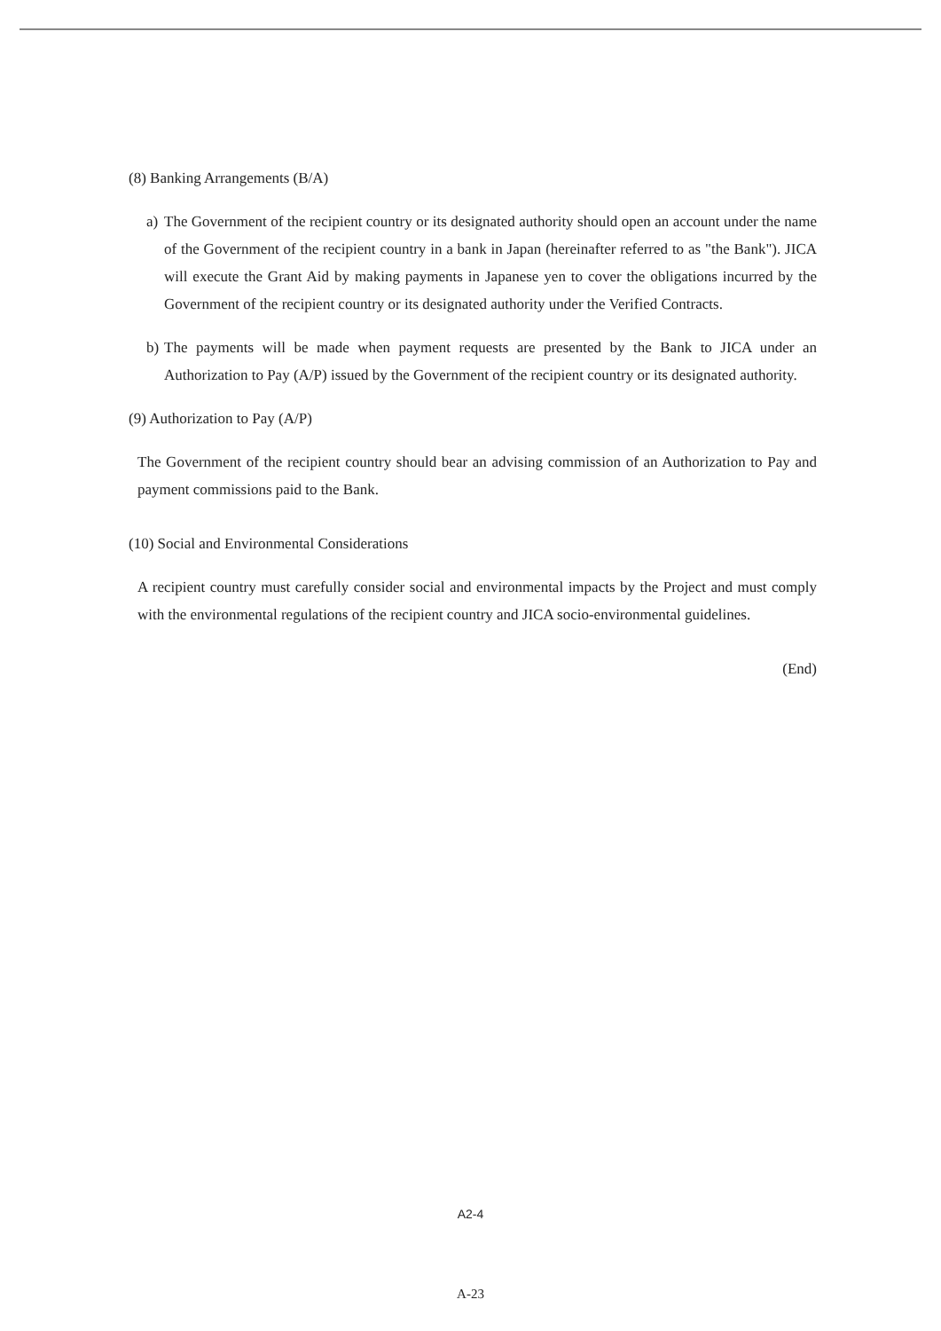(8) Banking Arrangements (B/A)
a) The Government of the recipient country or its designated authority should open an account under the name of the Government of the recipient country in a bank in Japan (hereinafter referred to as "the Bank"). JICA will execute the Grant Aid by making payments in Japanese yen to cover the obligations incurred by the Government of the recipient country or its designated authority under the Verified Contracts.
b) The payments will be made when payment requests are presented by the Bank to JICA under an Authorization to Pay (A/P) issued by the Government of the recipient country or its designated authority.
(9) Authorization to Pay (A/P)
The Government of the recipient country should bear an advising commission of an Authorization to Pay and payment commissions paid to the Bank.
(10) Social and Environmental Considerations
A recipient country must carefully consider social and environmental impacts by the Project and must comply with the environmental regulations of the recipient country and JICA socio-environmental guidelines.
(End)
A2-4
A-23